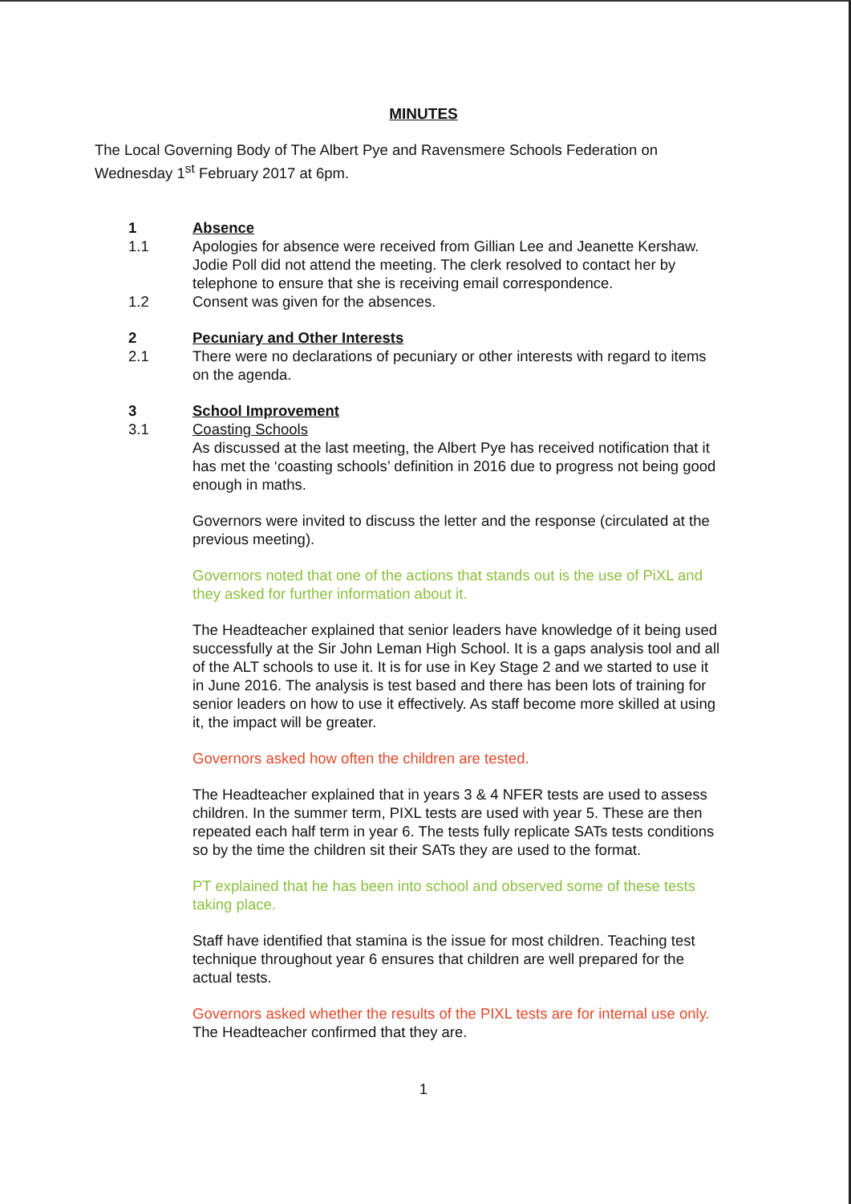MINUTES
The Local Governing Body of The Albert Pye and Ravensmere Schools Federation on Wednesday 1<sup>st</sup> February 2017 at 6pm.
1 Absence
1.1 Apologies for absence were received from Gillian Lee and Jeanette Kershaw. Jodie Poll did not attend the meeting. The clerk resolved to contact her by telephone to ensure that she is receiving email correspondence.
1.2 Consent was given for the absences.
2 Pecuniary and Other Interests
2.1 There were no declarations of pecuniary or other interests with regard to items on the agenda.
3 School Improvement
3.1 Coasting Schools
As discussed at the last meeting, the Albert Pye has received notification that it has met the ‘coasting schools’ definition in 2016 due to progress not being good enough in maths.
Governors were invited to discuss the letter and the response (circulated at the previous meeting).
Governors noted that one of the actions that stands out is the use of PiXL and they asked for further information about it.
The Headteacher explained that senior leaders have knowledge of it being used successfully at the Sir John Leman High School. It is a gaps analysis tool and all of the ALT schools to use it. It is for use in Key Stage 2 and we started to use it in June 2016. The analysis is test based and there has been lots of training for senior leaders on how to use it effectively. As staff become more skilled at using it, the impact will be greater.
Governors asked how often the children are tested.
The Headteacher explained that in years 3 & 4 NFER tests are used to assess children. In the summer term, PIXL tests are used with year 5. These are then repeated each half term in year 6. The tests fully replicate SATs tests conditions so by the time the children sit their SATs they are used to the format.
PT explained that he has been into school and observed some of these tests taking place.
Staff have identified that stamina is the issue for most children. Teaching test technique throughout year 6 ensures that children are well prepared for the actual tests.
Governors asked whether the results of the PIXL tests are for internal use only.
The Headteacher confirmed that they are.
1